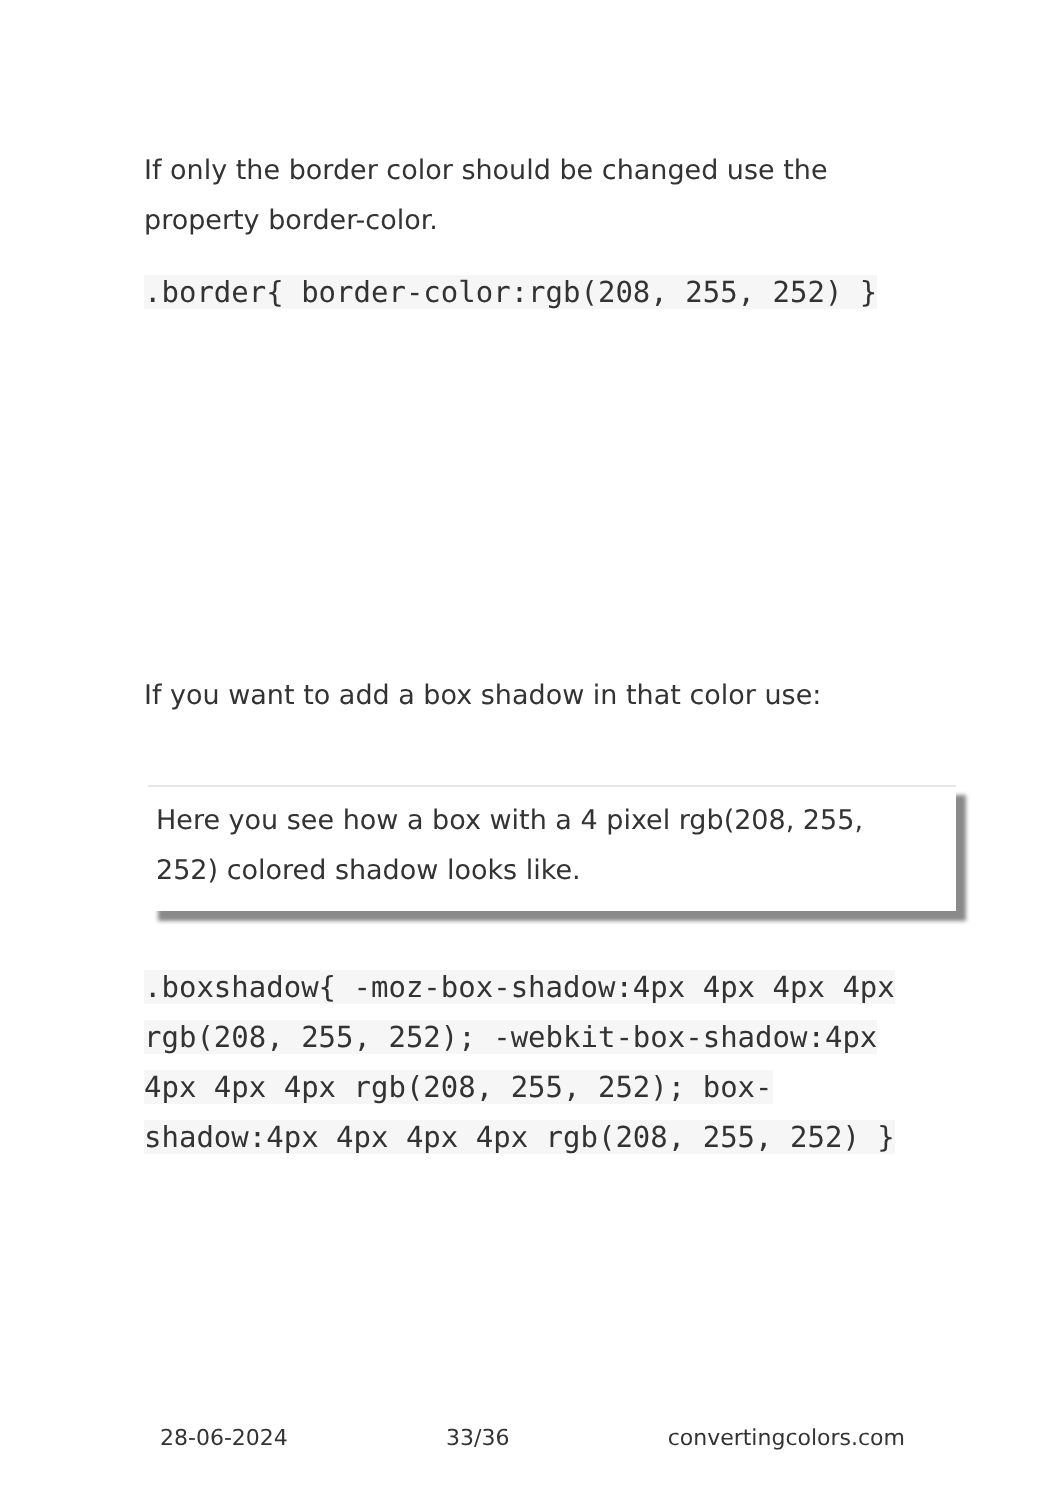If only the border color should be changed use the property border-color.
.border{ border-color:rgb(208, 255, 252) }
If you want to add a box shadow in that color use:
Here you see how a box with a 4 pixel rgb(208, 255, 252) colored shadow looks like.
.boxshadow{ -moz-box-shadow:4px 4px 4px 4px rgb(208, 255, 252); -webkit-box-shadow:4px 4px 4px 4px rgb(208, 255, 252); box-shadow:4px 4px 4px 4px rgb(208, 255, 252) }
28-06-2024 33/36 convertingcolors.com